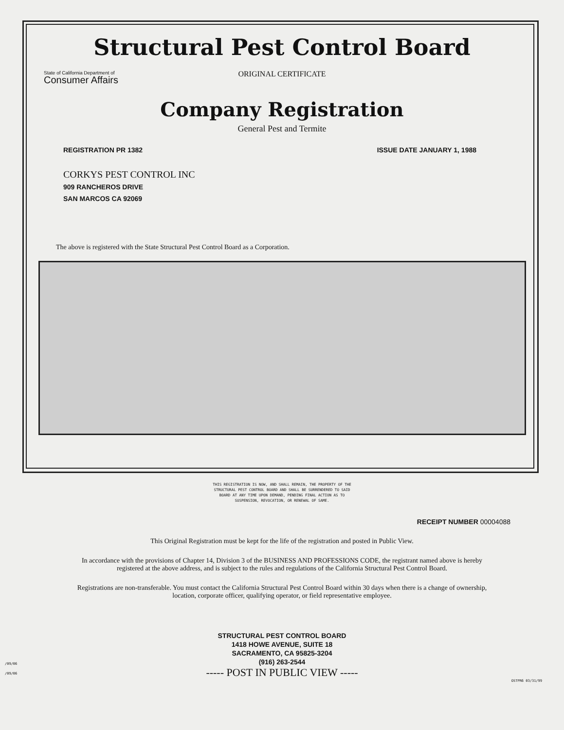Structural Pest Control Board
State of California Department of
Consumer Affairs
ORIGINAL CERTIFICATE
Company Registration
General Pest and Termite
REGISTRATION PR 1382 ISSUE DATE JANUARY 1, 1988
CORKYS PEST CONTROL INC
909 RANCHEROS DRIVE
SAN MARCOS CA 92069
The above is registered with the State Structural Pest Control Board as a Corporation.
THIS REGISTRATION IS NOW, AND SHALL REMAIN, THE PROPERTY OF THE
STRUCTURAL PEST CONTROL BOARD AND SHALL BE SURRENDERED TO SAID
BOARD AT ANY TIME UPON DEMAND, PENDING FINAL ACTION AS TO
SUSPENSION, REVOCATION, OR RENEWAL OF SAME.
RECEIPT NUMBER 00004088
This Original Registration must be kept for the life of the registration and posted in Public View.
In accordance with the provisions of Chapter 14, Division 3 of the BUSINESS AND PROFESSIONS CODE, the registrant named above is hereby registered at the above address, and is subject to the rules and regulations of the California Structural Pest Control Board.
Registrations are non-transferable. You must contact the California Structural Pest Control Board within 30 days when there is a change of ownership, location, corporate officer, qualifying operator, or field representative employee.
/09/06
/09/06
STRUCTURAL PEST CONTROL BOARD
1418 HOWE AVENUE, SUITE 18
SACRAMENTO, CA 95825-3204
(916) 263-2544
----- POST IN PUBLIC VIEW -----
OSTPR6 03/31/99